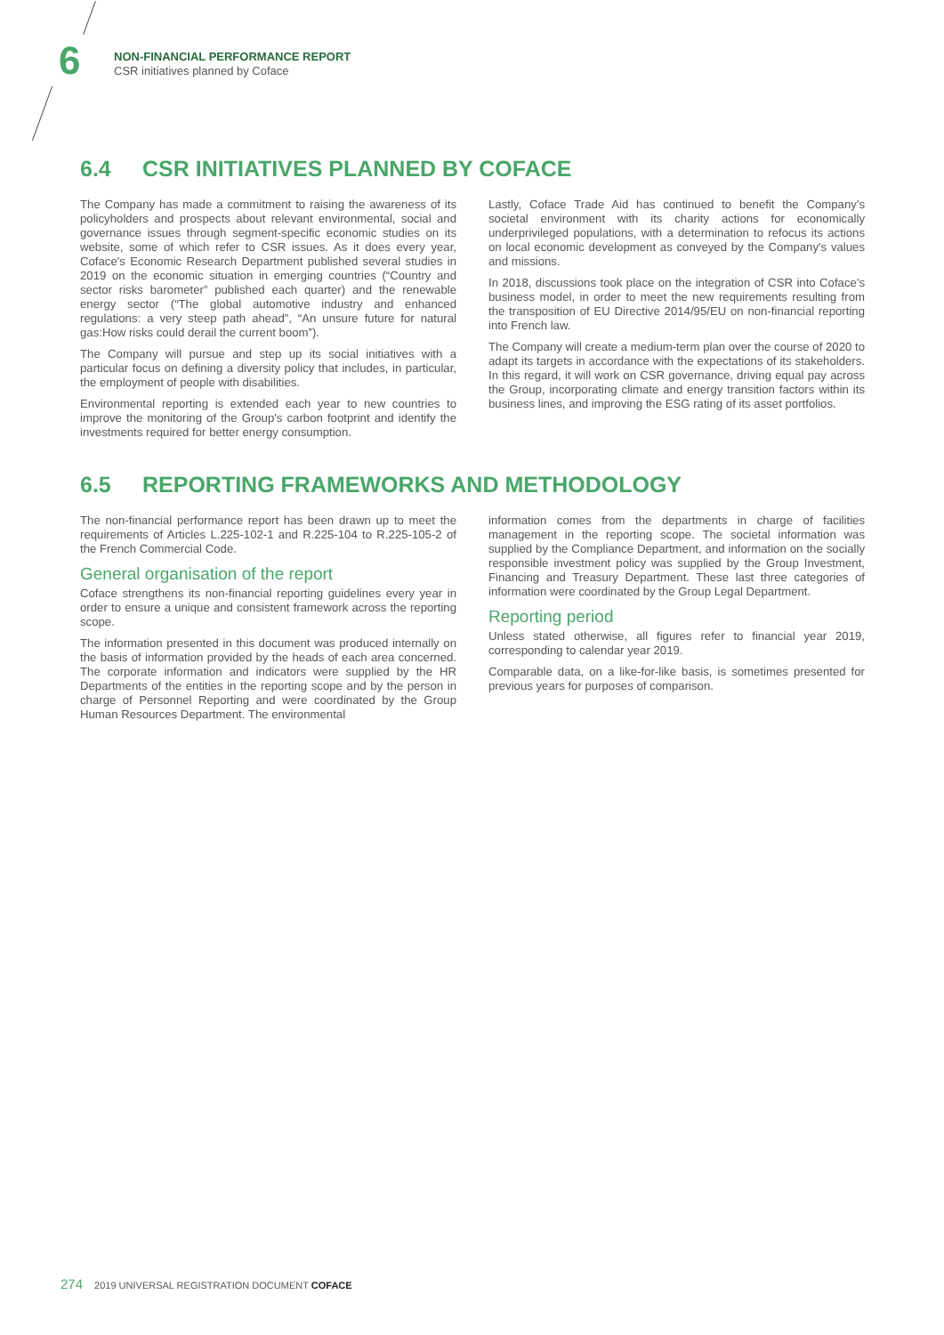6
NON-FINANCIAL PERFORMANCE REPORT
CSR initiatives planned by Coface
6.4 CSR INITIATIVES PLANNED BY COFACE
The Company has made a commitment to raising the awareness of its policyholders and prospects about relevant environmental, social and governance issues through segment-specific economic studies on its website, some of which refer to CSR issues. As it does every year, Coface's Economic Research Department published several studies in 2019 on the economic situation in emerging countries (“Country and sector risks barometer” published each quarter) and the renewable energy sector (“The global automotive industry and enhanced regulations: a very steep path ahead”, “An unsure future for natural gas:How risks could derail the current boom”).
The Company will pursue and step up its social initiatives with a particular focus on defining a diversity policy that includes, in particular, the employment of people with disabilities.
Environmental reporting is extended each year to new countries to improve the monitoring of the Group's carbon footprint and identify the investments required for better energy consumption.
Lastly, Coface Trade Aid has continued to benefit the Company's societal environment with its charity actions for economically underprivileged populations, with a determination to refocus its actions on local economic development as conveyed by the Company's values and missions.
In 2018, discussions took place on the integration of CSR into Coface's business model, in order to meet the new requirements resulting from the transposition of EU Directive 2014/95/EU on non-financial reporting into French law.
The Company will create a medium-term plan over the course of 2020 to adapt its targets in accordance with the expectations of its stakeholders. In this regard, it will work on CSR governance, driving equal pay across the Group, incorporating climate and energy transition factors within its business lines, and improving the ESG rating of its asset portfolios.
6.5 REPORTING FRAMEWORKS AND METHODOLOGY
The non-financial performance report has been drawn up to meet the requirements of Articles L.225-102-1 and R.225-104 to R.225-105-2 of the French Commercial Code.
General organisation of the report
Coface strengthens its non-financial reporting guidelines every year in order to ensure a unique and consistent framework across the reporting scope.
The information presented in this document was produced internally on the basis of information provided by the heads of each area concerned. The corporate information and indicators were supplied by the HR Departments of the entities in the reporting scope and by the person in charge of Personnel Reporting and were coordinated by the Group Human Resources Department. The environmental
information comes from the departments in charge of facilities management in the reporting scope. The societal information was supplied by the Compliance Department, and information on the socially responsible investment policy was supplied by the Group Investment, Financing and Treasury Department. These last three categories of information were coordinated by the Group Legal Department.
Reporting period
Unless stated otherwise, all figures refer to financial year 2019, corresponding to calendar year 2019.
Comparable data, on a like-for-like basis, is sometimes presented for previous years for purposes of comparison.
274 2019 UNIVERSAL REGISTRATION DOCUMENT COFACE